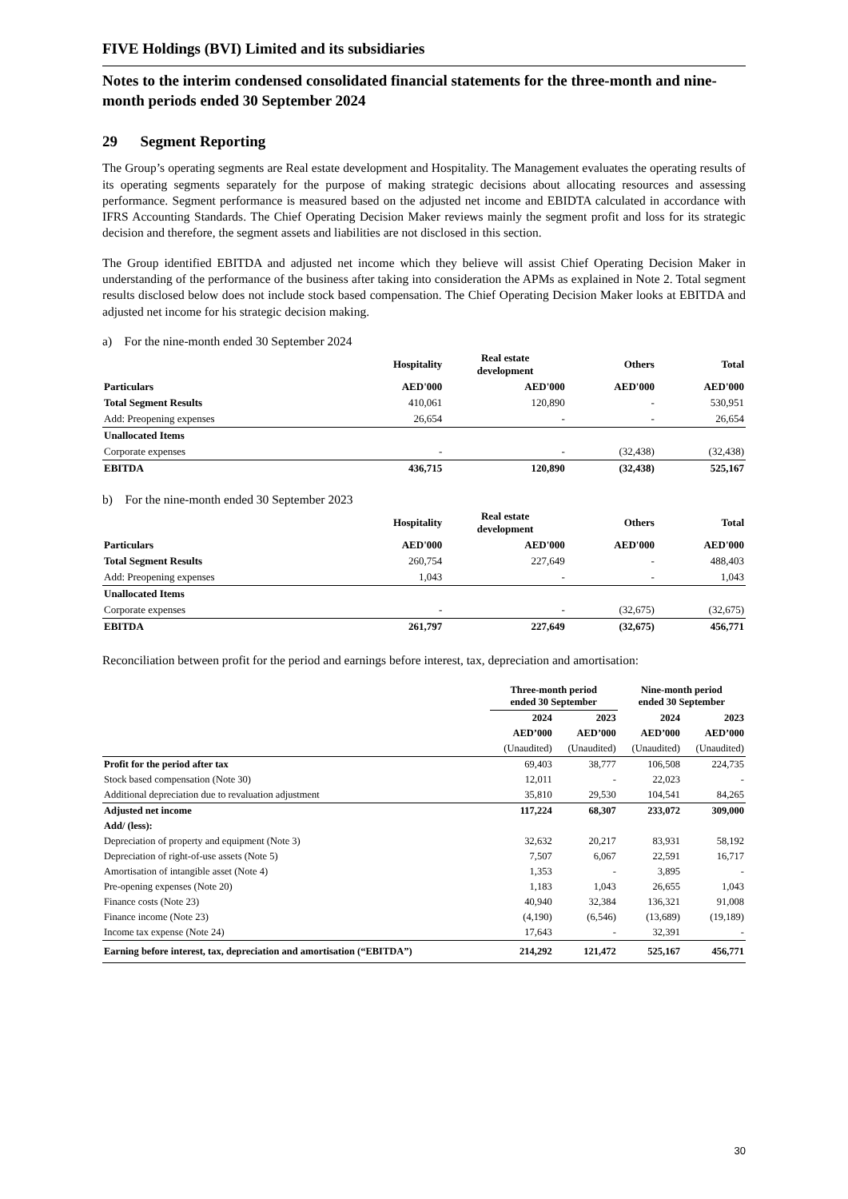FIVE Holdings (BVI) Limited and its subsidiaries
Notes to the interim condensed consolidated financial statements for the three-month and nine-month periods ended 30 September 2024
29 Segment Reporting
The Group’s operating segments are Real estate development and Hospitality. The Management evaluates the operating results of its operating segments separately for the purpose of making strategic decisions about allocating resources and assessing performance. Segment performance is measured based on the adjusted net income and EBIDTA calculated in accordance with IFRS Accounting Standards. The Chief Operating Decision Maker reviews mainly the segment profit and loss for its strategic decision and therefore, the segment assets and liabilities are not disclosed in this section.
The Group identified EBITDA and adjusted net income which they believe will assist Chief Operating Decision Maker in understanding of the performance of the business after taking into consideration the APMs as explained in Note 2. Total segment results disclosed below does not include stock based compensation. The Chief Operating Decision Maker looks at EBITDA and adjusted net income for his strategic decision making.
a) For the nine-month ended 30 September 2024
| | Hospitality | Real estate development | Others | Total |
| --- | --- | --- | --- | --- |
| Particulars | AED'000 | AED'000 | AED'000 | AED'000 |
| Total Segment Results | 410,061 | 120,890 | - | 530,951 |
| Add: Preopening expenses | 26,654 | - | - | 26,654 |
| Unallocated Items | | | | |
| Corporate expenses | - | - | (32,438) | (32,438) |
| EBITDA | 436,715 | 120,890 | (32,438) | 525,167 |
b) For the nine-month ended 30 September 2023
| | Hospitality | Real estate development | Others | Total |
| --- | --- | --- | --- | --- |
| Particulars | AED'000 | AED'000 | AED'000 | AED'000 |
| Total Segment Results | 260,754 | 227,649 | - | 488,403 |
| Add: Preopening expenses | 1,043 | - | - | 1,043 |
| Unallocated Items | | | | |
| Corporate expenses | - | - | (32,675) | (32,675) |
| EBITDA | 261,797 | 227,649 | (32,675) | 456,771 |
Reconciliation between profit for the period and earnings before interest, tax, depreciation and amortisation:
| | Three-month period ended 30 September | | Nine-month period ended 30 September | |
| --- | --- | --- | --- | --- |
| | 2024 | 2023 | 2024 | 2023 |
| | AED’000 | AED’000 | AED’000 | AED’000 |
| | (Unaudited) | (Unaudited) | (Unaudited) | (Unaudited) |
| Profit for the period after tax | 69,403 | 38,777 | 106,508 | 224,735 |
| Stock based compensation (Note 30) | 12,011 | - | 22,023 | - |
| Additional depreciation due to revaluation adjustment | 35,810 | 29,530 | 104,541 | 84,265 |
| Adjusted net income | 117,224 | 68,307 | 233,072 | 309,000 |
| Add/ (less): | | | | |
| Depreciation of property and equipment (Note 3) | 32,632 | 20,217 | 83,931 | 58,192 |
| Depreciation of right-of-use assets (Note 5) | 7,507 | 6,067 | 22,591 | 16,717 |
| Amortisation of intangible asset (Note 4) | 1,353 | - | 3,895 | - |
| Pre-opening expenses (Note 20) | 1,183 | 1,043 | 26,655 | 1,043 |
| Finance costs (Note 23) | 40,940 | 32,384 | 136,321 | 91,008 |
| Finance income (Note 23) | (4,190) | (6,546) | (13,689) | (19,189) |
| Income tax expense (Note 24) | 17,643 | - | 32,391 | - |
| Earning before interest, tax, depreciation and amortisation (“EBITDA”) | 214,292 | 121,472 | 525,167 | 456,771 |
30